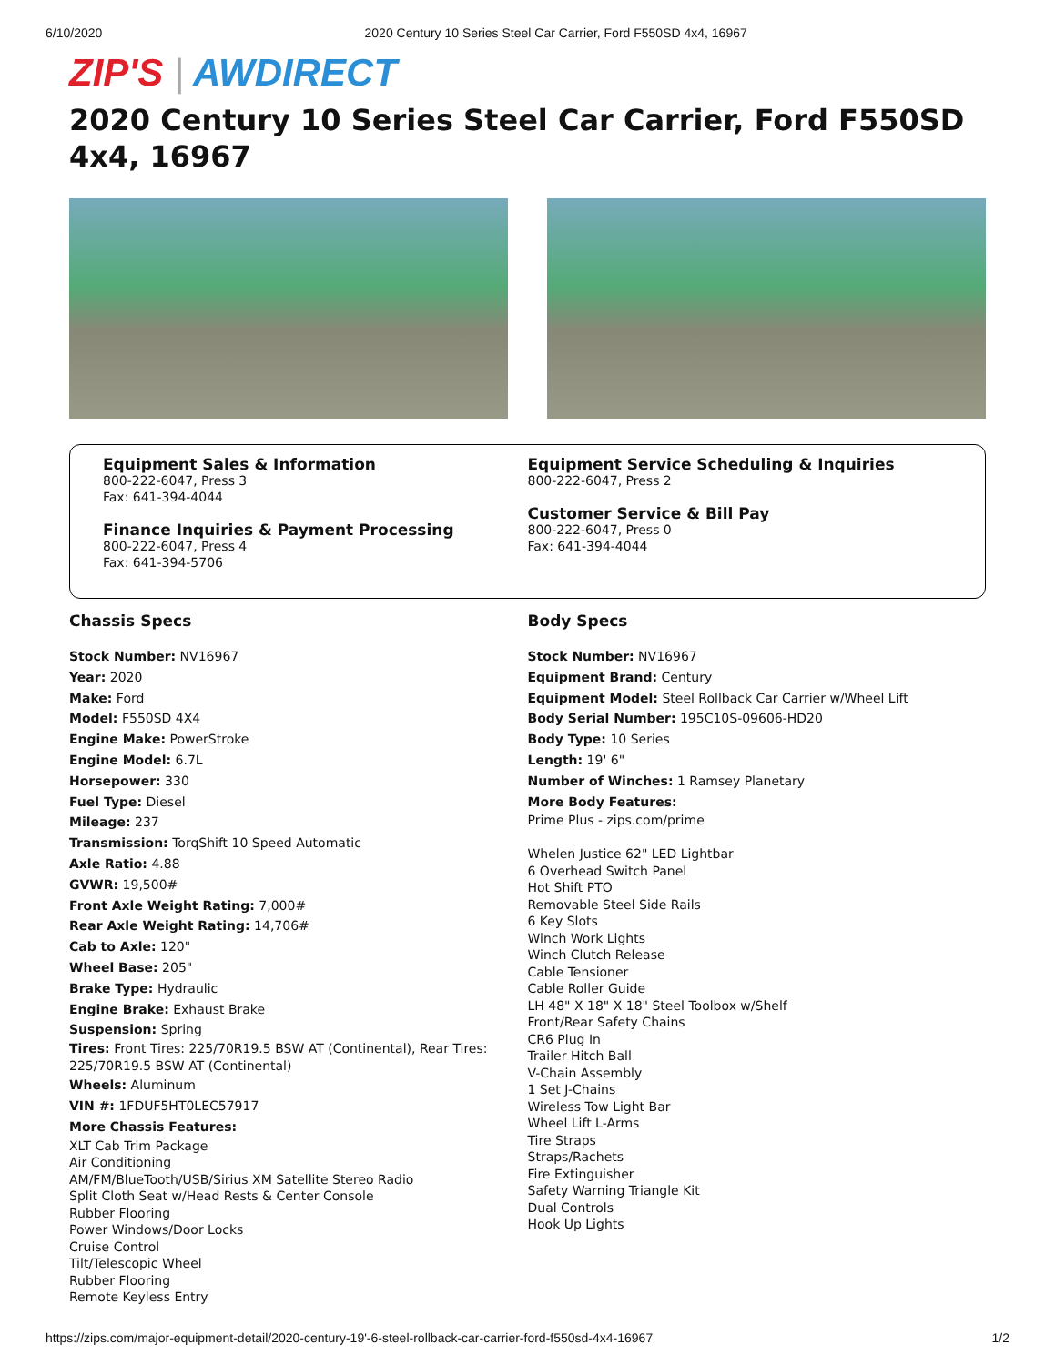6/10/2020 2020 Century 10 Series Steel Car Carrier, Ford F550SD 4x4, 16967
ZIP'S | AWDIRECT
2020 Century 10 Series Steel Car Carrier, Ford F550SD 4x4, 16967
Equipment Sales & Information
800-222-6047, Press 3
Fax: 641-394-4044
Finance Inquiries & Payment Processing
800-222-6047, Press 4
Fax: 641-394-5706
Equipment Service Scheduling & Inquiries
800-222-6047, Press 2
Customer Service & Bill Pay
800-222-6047, Press 0
Fax: 641-394-4044
Chassis Specs
Stock Number: NV16967
Year: 2020
Make: Ford
Model: F550SD 4X4
Engine Make: PowerStroke
Engine Model: 6.7L
Horsepower: 330
Fuel Type: Diesel
Mileage: 237
Transmission: TorqShift 10 Speed Automatic
Axle Ratio: 4.88
GVWR: 19,500#
Front Axle Weight Rating: 7,000#
Rear Axle Weight Rating: 14,706#
Cab to Axle: 120"
Wheel Base: 205"
Brake Type: Hydraulic
Engine Brake: Exhaust Brake
Suspension: Spring
Tires: Front Tires: 225/70R19.5 BSW AT (Continental), Rear Tires: 225/70R19.5 BSW AT (Continental)
Wheels: Aluminum
VIN #: 1FDUF5HT0LEC57917
More Chassis Features:
XLT Cab Trim Package
Air Conditioning
AM/FM/BlueTooth/USB/Sirius XM Satellite Stereo Radio
Split Cloth Seat w/Head Rests & Center Console
Rubber Flooring
Power Windows/Door Locks
Cruise Control
Tilt/Telescopic Wheel
Rubber Flooring
Remote Keyless Entry
Body Specs
Stock Number: NV16967
Equipment Brand: Century
Equipment Model: Steel Rollback Car Carrier w/Wheel Lift
Body Serial Number: 195C10S-09606-HD20
Body Type: 10 Series
Length: 19' 6"
Number of Winches: 1 Ramsey Planetary
More Body Features:
Prime Plus - zips.com/prime
Whelen Justice 62" LED Lightbar
6 Overhead Switch Panel
Hot Shift PTO
Removable Steel Side Rails
6 Key Slots
Winch Work Lights
Winch Clutch Release
Cable Tensioner
Cable Roller Guide
LH 48" X 18" X 18" Steel Toolbox w/Shelf
Front/Rear Safety Chains
CR6 Plug In
Trailer Hitch Ball
V-Chain Assembly
1 Set J-Chains
Wireless Tow Light Bar
Wheel Lift L-Arms
Tire Straps
Straps/Rachets
Fire Extinguisher
Safety Warning Triangle Kit
Dual Controls
Hook Up Lights
https://zips.com/major-equipment-detail/2020-century-19'-6-steel-rollback-car-carrier-ford-f550sd-4x4-16967 1/2